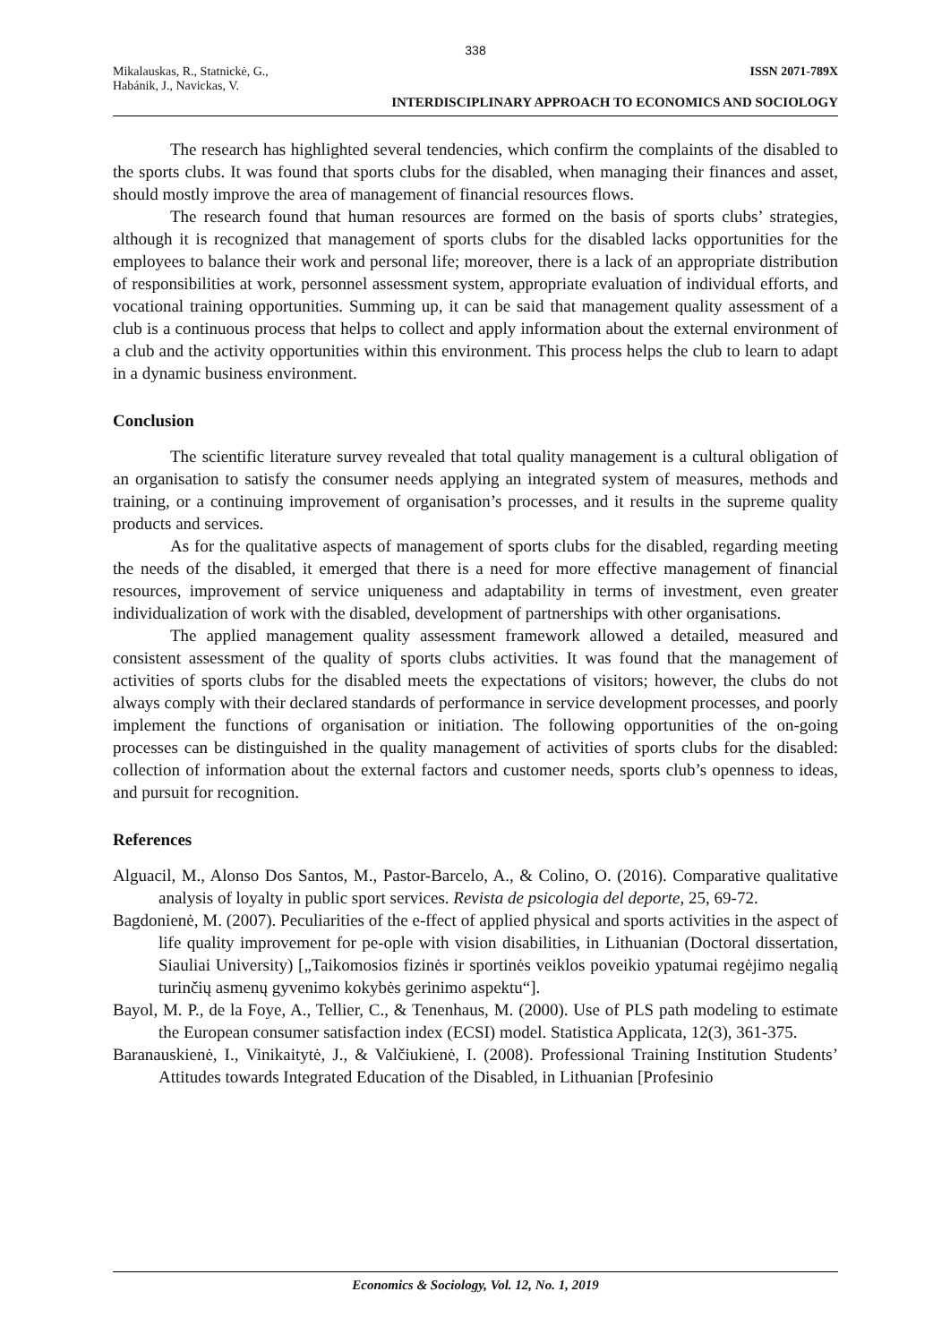338
Mikalauskas, R., Statnickė, G.,
Habánik, J., Navickas, V.
ISSN 2071-789X
INTERDISCIPLINARY APPROACH TO ECONOMICS AND SOCIOLOGY
The research has highlighted several tendencies, which confirm the complaints of the disabled to the sports clubs. It was found that sports clubs for the disabled, when managing their finances and asset, should mostly improve the area of management of financial resources flows.
The research found that human resources are formed on the basis of sports clubs’ strategies, although it is recognized that management of sports clubs for the disabled lacks opportunities for the employees to balance their work and personal life; moreover, there is a lack of an appropriate distribution of responsibilities at work, personnel assessment system, appropriate evaluation of individual efforts, and vocational training opportunities. Summing up, it can be said that management quality assessment of a club is a continuous process that helps to collect and apply information about the external environment of a club and the activity opportunities within this environment. This process helps the club to learn to adapt in a dynamic business environment.
Conclusion
The scientific literature survey revealed that total quality management is a cultural obligation of an organisation to satisfy the consumer needs applying an integrated system of measures, methods and training, or a continuing improvement of organisation’s processes, and it results in the supreme quality products and services.
As for the qualitative aspects of management of sports clubs for the disabled, regarding meeting the needs of the disabled, it emerged that there is a need for more effective management of financial resources, improvement of service uniqueness and adaptability in terms of investment, even greater individualization of work with the disabled, development of partnerships with other organisations.
The applied management quality assessment framework allowed a detailed, measured and consistent assessment of the quality of sports clubs activities. It was found that the management of activities of sports clubs for the disabled meets the expectations of visitors; however, the clubs do not always comply with their declared standards of performance in service development processes, and poorly implement the functions of organisation or initiation. The following opportunities of the on-going processes can be distinguished in the quality management of activities of sports clubs for the disabled: collection of information about the external factors and customer needs, sports club’s openness to ideas, and pursuit for recognition.
References
Alguacil, M., Alonso Dos Santos, M., Pastor-Barcelo, A., & Colino, O. (2016). Comparative qualitative analysis of loyalty in public sport services. Revista de psicologia del deporte, 25, 69-72.
Bagdonienė, M. (2007). Peculiarities of the e-ffect of applied physical and sports activities in the aspect of life quality improvement for pe-ople with vision disabilities, in Lithuanian (Doctoral dissertation, Siauliai University) [„Taikomosios fizinės ir sportinės veiklos poveikio ypatumai regėjimo negalią turinčių asmenų gyvenimo kokybės gerinimo aspektu“].
Bayol, M. P., de la Foye, A., Tellier, C., & Tenenhaus, M. (2000). Use of PLS path modeling to estimate the European consumer satisfaction index (ECSI) model. Statistica Applicata, 12(3), 361-375.
Baranauskienė, I., Vinikaitytė, J., & Valčiukienė, I. (2008). Professional Training Institution Students’ Attitudes towards Integrated Education of the Disabled, in Lithuanian [Profesinio
Economics & Sociology, Vol. 12, No. 1, 2019